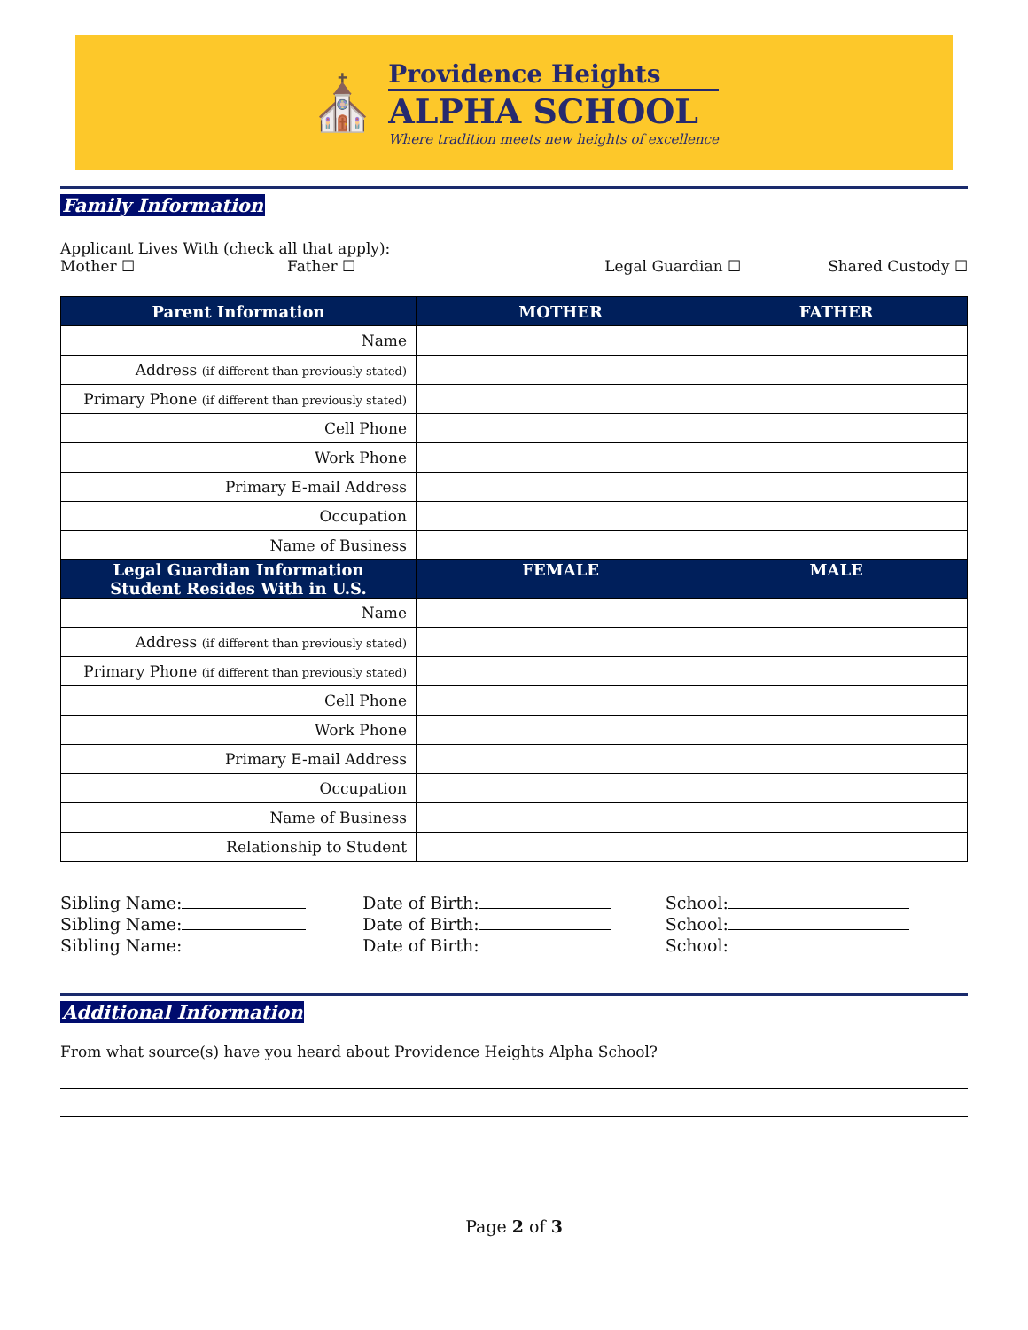⛪
Providence Heights
ALPHA SCHOOL
Where tradition meets new heights of excellence
Family Information
Applicant Lives With (check all that apply):
Mother ☐ Father ☐ Legal Guardian ☐ Shared Custody ☐
| Parent Information | MOTHER | FATHER |
| --- | --- | --- |
| Name | | |
| Address (if different than previously stated) | | |
| Primary Phone (if different than previously stated) | | |
| Cell Phone | | |
| Work Phone | | |
| Primary E-mail Address | | |
| Occupation | | |
| Name of Business | | |
| Legal Guardian Information Student Resides With in U.S. | FEMALE | MALE |
| Name | | |
| Address (if different than previously stated) | | |
| Primary Phone (if different than previously stated) | | |
| Cell Phone | | |
| Work Phone | | |
| Primary E-mail Address | | |
| Occupation | | |
| Name of Business | | |
| Relationship to Student | | |
Sibling Name:
Sibling Name:
Sibling Name:
Date of Birth:
Date of Birth:
Date of Birth:
School:
School:
School:
Additional Information
From what source(s) have you heard about Providence Heights Alpha School?
Page 2 of 3